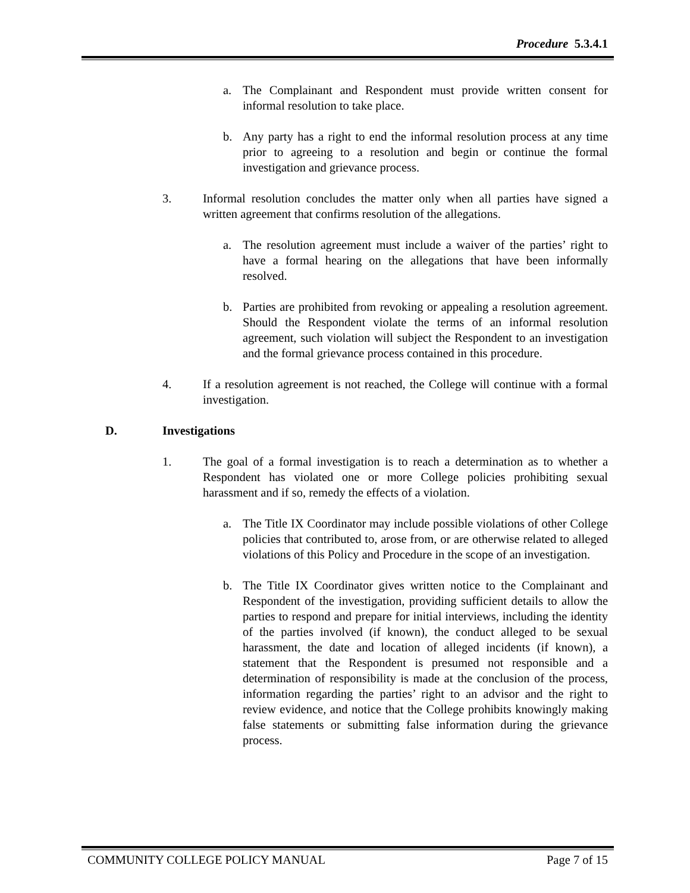Procedure 5.3.4.1
a. The Complainant and Respondent must provide written consent for informal resolution to take place.
b. Any party has a right to end the informal resolution process at any time prior to agreeing to a resolution and begin or continue the formal investigation and grievance process.
3. Informal resolution concludes the matter only when all parties have signed a written agreement that confirms resolution of the allegations.
a. The resolution agreement must include a waiver of the parties’ right to have a formal hearing on the allegations that have been informally resolved.
b. Parties are prohibited from revoking or appealing a resolution agreement. Should the Respondent violate the terms of an informal resolution agreement, such violation will subject the Respondent to an investigation and the formal grievance process contained in this procedure.
4. If a resolution agreement is not reached, the College will continue with a formal investigation.
D. Investigations
1. The goal of a formal investigation is to reach a determination as to whether a Respondent has violated one or more College policies prohibiting sexual harassment and if so, remedy the effects of a violation.
a. The Title IX Coordinator may include possible violations of other College policies that contributed to, arose from, or are otherwise related to alleged violations of this Policy and Procedure in the scope of an investigation.
b. The Title IX Coordinator gives written notice to the Complainant and Respondent of the investigation, providing sufficient details to allow the parties to respond and prepare for initial interviews, including the identity of the parties involved (if known), the conduct alleged to be sexual harassment, the date and location of alleged incidents (if known), a statement that the Respondent is presumed not responsible and a determination of responsibility is made at the conclusion of the process, information regarding the parties’ right to an advisor and the right to review evidence, and notice that the College prohibits knowingly making false statements or submitting false information during the grievance process.
COMMUNITY COLLEGE POLICY MANUAL Page 7 of 15